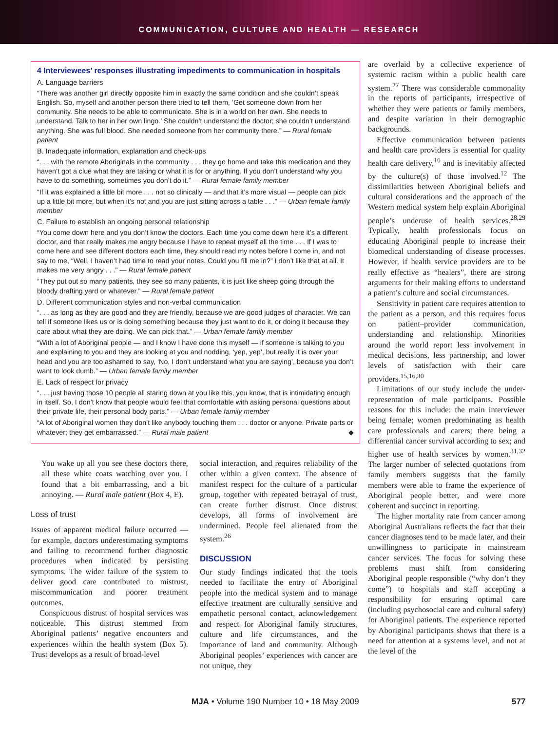COMMUNICATION, CULTURE AND HEALTH — RESEARCH
4 Interviewees’ responses illustrating impediments to communication in hospitals
A. Language barriers
“There was another girl directly opposite him in exactly the same condition and she couldn’t speak English. So, myself and another person there tried to tell them, ‘Get someone down from her community. She needs to be able to communicate. She is in a world on her own. She needs to understand. Talk to her in her own lingo.’ She couldn’t understand the doctor; she couldn’t understand anything. She was full blood. She needed someone from her community there.” — Rural female patient
B. Inadequate information, explanation and check-ups
“. . . with the remote Aboriginals in the community . . . they go home and take this medication and they haven’t got a clue what they are taking or what it is for or anything. If you don’t understand why you have to do something, sometimes you don’t do it.” — Rural female family member
“If it was explained a little bit more . . . not so clinically — and that it’s more visual — people can pick up a little bit more, but when it’s not and you are just sitting across a table . . .” — Urban female family member
C. Failure to establish an ongoing personal relationship
“You come down here and you don’t know the doctors. Each time you come down here it’s a different doctor, and that really makes me angry because I have to repeat myself all the time . . . If I was to come here and see different doctors each time, they should read my notes before I come in, and not say to me, “Well, I haven’t had time to read your notes. Could you fill me in?” I don’t like that at all. It makes me very angry . . .” — Rural female patient
“They put out so many patients, they see so many patients, it is just like sheep going through the bloody drafting yard or whatever.” — Rural female patient
D. Different communication styles and non-verbal communication
“. . . as long as they are good and they are friendly, because we are good judges of character. We can tell if someone likes us or is doing something because they just want to do it, or doing it because they care about what they are doing. We can pick that.” — Urban female family member
“With a lot of Aboriginal people — and I know I have done this myself — if someone is talking to you and explaining to you and they are looking at you and nodding, ‘yep, yep’, but really it is over your head and you are too ashamed to say, ‘No, I don’t understand what you are saying’, because you don’t want to look dumb.” — Urban female family member
E. Lack of respect for privacy
“. . . just having those 10 people all staring down at you like this, you know, that is intimidating enough in itself. So, I don’t know that people would feel that comfortable with asking personal questions about their private life, their personal body parts.” — Urban female family member
“A lot of Aboriginal women they don’t like anybody touching them . . . doctor or anyone. Private parts or whatever; they get embarrassed.” — Rural male patient ◆
You wake up all you see these doctors there, all these white coats watching over you. I found that a bit embarrassing, and a bit annoying. — Rural male patient (Box 4, E).
Loss of trust
Issues of apparent medical failure occurred — for example, doctors underestimating symptoms and failing to recommend further diagnostic procedures when indicated by persisting symptoms. The wider failure of the system to deliver good care contributed to mistrust, miscommunication and poorer treatment outcomes.
Conspicuous distrust of hospital services was noticeable. This distrust stemmed from Aboriginal patients’ negative encounters and experiences within the health system (Box 5). Trust develops as a result of broad-level
social interaction, and requires reliability of the other within a given context. The absence of manifest respect for the culture of a particular group, together with repeated betrayal of trust, can create further distrust. Once distrust develops, all forms of involvement are undermined. People feel alienated from the system.<sup>26</sup>
DISCUSSION
Our study findings indicated that the tools needed to facilitate the entry of Aboriginal people into the medical system and to manage effective treatment are culturally sensitive and empathetic personal contact, acknowledgement and respect for Aboriginal family structures, culture and life circumstances, and the importance of land and community. Although Aboriginal peoples’ experiences with cancer are not unique, they
are overlaid by a collective experience of systemic racism within a public health care system.<sup>27</sup> There was considerable commonality in the reports of participants, irrespective of whether they were patients or family members, and despite variation in their demographic backgrounds.
Effective communication between patients and health care providers is essential for quality health care delivery,<sup>16</sup> and is inevitably affected by the culture(s) of those involved.<sup>12</sup> The dissimilarities between Aboriginal beliefs and cultural considerations and the approach of the Western medical system help explain Aboriginal people’s underuse of health services.<sup>28,29</sup> Typically, health professionals focus on educating Aboriginal people to increase their biomedical understanding of disease processes. However, if health service providers are to be really effective as “healers”, there are strong arguments for their making efforts to understand a patient’s culture and social circumstances.
Sensitivity in patient care requires attention to the patient as a person, and this requires focus on patient–provider communication, understanding and relationship. Minorities around the world report less involvement in medical decisions, less partnership, and lower levels of satisfaction with their care providers.<sup>15,16,30</sup>
Limitations of our study include the under-representation of male participants. Possible reasons for this include: the main interviewer being female; women predominating as health care professionals and carers; there being a differential cancer survival according to sex; and higher use of health services by women.<sup>31,32</sup> The larger number of selected quotations from family members suggests that the family members were able to frame the experience of Aboriginal people better, and were more coherent and succinct in reporting.
The higher mortality rate from cancer among Aboriginal Australians reflects the fact that their cancer diagnoses tend to be made later, and their unwillingness to participate in mainstream cancer services. The focus for solving these problems must shift from considering Aboriginal people responsible (“why don’t they come”) to hospitals and staff accepting a responsibility for ensuring optimal care (including psychosocial care and cultural safety) for Aboriginal patients. The experience reported by Aboriginal participants shows that there is a need for attention at a systems level, and not at the level of the
MJA • Volume 190 Number 10 • 18 May 2009 577